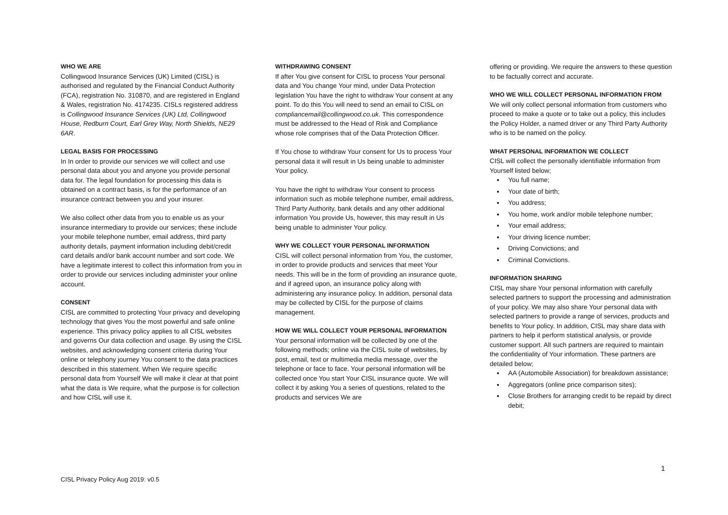WHO WE ARE
Collingwood Insurance Services (UK) Limited (CISL) is authorised and regulated by the Financial Conduct Authority (FCA), registration No. 310870, and are registered in England & Wales, registration No. 4174235. CISLs registered address is Collingwood Insurance Services (UK) Ltd, Collingwood House, Redburn Court, Earl Grey Way, North Shields, NE29 6AR.
LEGAL BASIS FOR PROCESSING
In In order to provide our services we will collect and use personal data about you and anyone you provide personal data for. The legal foundation for processing this data is obtained on a contract basis, is for the performance of an insurance contract between you and your insurer.
We also collect other data from you to enable us as your insurance intermediary to provide our services; these include your mobile telephone number, email address, third party authority details, payment information including debit/credit card details and/or bank account number and sort code. We have a legitimate interest to collect this information from you in order to provide our services including administer your online account.
CONSENT
CISL are committed to protecting Your privacy and developing technology that gives You the most powerful and safe online experience. This privacy policy applies to all CISL websites and governs Our data collection and usage. By using the CISL websites, and acknowledging consent criteria during Your online or telephony journey You consent to the data practices described in this statement. When We require specific personal data from Yourself We will make it clear at that point what the data is We require, what the purpose is for collection and how CISL will use it.
WITHDRAWING CONSENT
If after You give consent for CISL to process Your personal data and You change Your mind, under Data Protection legislation You have the right to withdraw Your consent at any point. To do this You will need to send an email to CISL on compliancemail@collingwood.co.uk. This correspondence must be addressed to the Head of Risk and Compliance whose role comprises that of the Data Protection Officer.
If You chose to withdraw Your consent for Us to process Your personal data it will result in Us being unable to administer Your policy.
You have the right to withdraw Your consent to process information such as mobile telephone number, email address, Third Party Authority, bank details and any other additional information You provide Us, however, this may result in Us being unable to administer Your policy.
WHY WE COLLECT YOUR PERSONAL INFORMATION
CISL will collect personal information from You, the customer, in order to provide products and services that meet Your needs. This will be in the form of providing an insurance quote, and if agreed upon, an insurance policy along with administering any insurance policy. In addition, personal data may be collected by CISL for the purpose of claims management.
HOW WE WILL COLLECT YOUR PERSONAL INFORMATION
Your personal information will be collected by one of the following methods; online via the CISL suite of websites, by post, email, text or multimedia media message, over the telephone or face to face. Your personal information will be collected once You start Your CISL insurance quote. We will collect it by asking You a series of questions, related to the products and services We are
offering or providing. We require the answers to these question to be factually correct and accurate.
WHO WE WILL COLLECT PERSONAL INFORMATION FROM
We will only collect personal information from customers who proceed to make a quote or to take out a policy, this includes the Policy Holder, a named driver or any Third Party Authority who is to be named on the policy.
WHAT PERSONAL INFORMATION WE COLLECT
CISL will collect the personally identifiable information from Yourself listed below;
You full name;
Your date of birth;
You address;
You home, work and/or mobile telephone number;
Your email address;
Your driving licence number;
Driving Convictions; and
Criminal Convictions.
INFORMATION SHARING
CISL may share Your personal information with carefully selected partners to support the processing and administration of your policy. We may also share Your personal data with selected partners to provide a range of services, products and benefits to Your policy. In addition, CISL may share data with partners to help it perform statistical analysis, or provide customer support. All such partners are required to maintain the confidentiality of Your information. These partners are detailed below;
AA (Automobile Association) for breakdown assistance;
Aggregators (online price comparison sites);
Close Brothers for arranging credit to be repaid by direct debit;
1
CISL Privacy Policy Aug 2019: v0.5